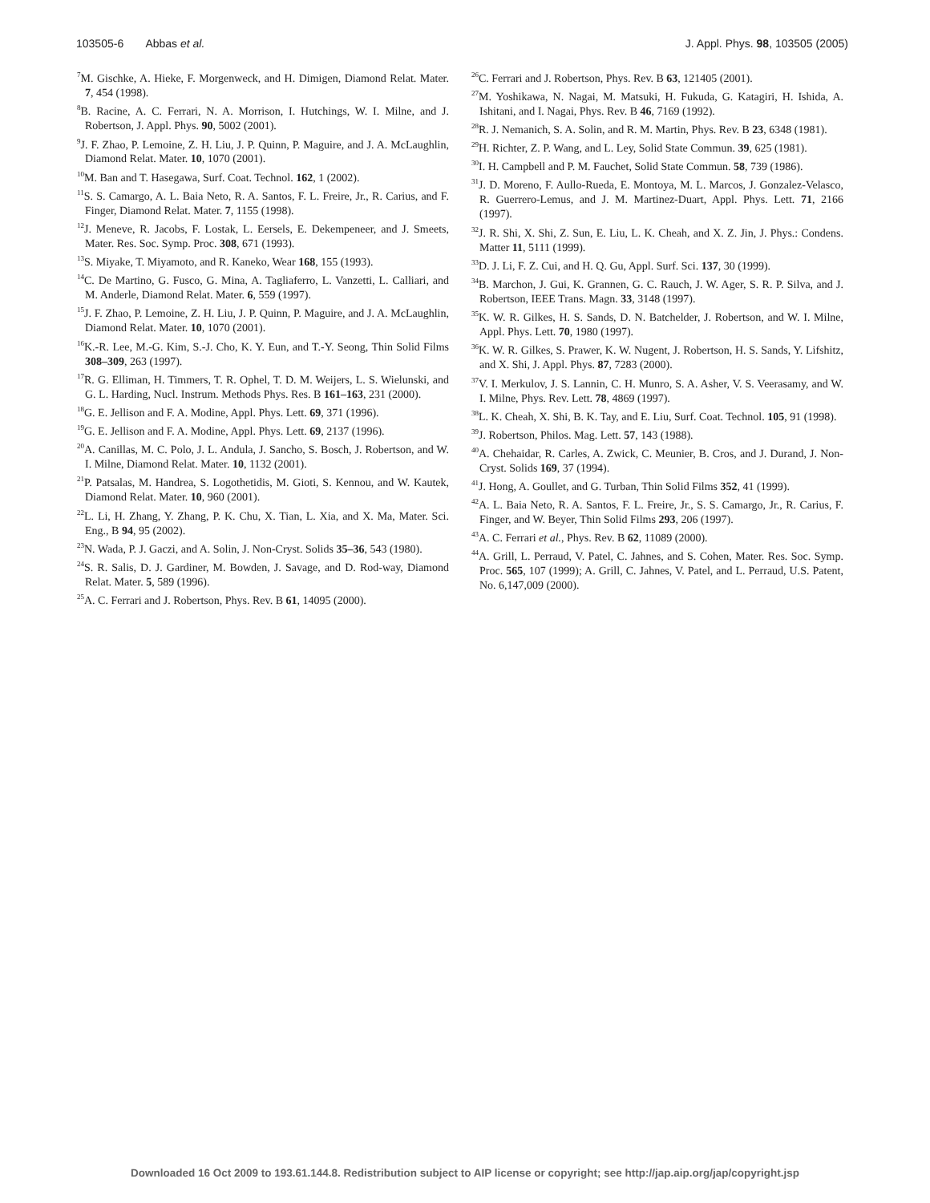103505-6 Abbas et al. J. Appl. Phys. 98, 103505 (2005)
<sup>7</sup> M. Gischke, A. Hieke, F. Morgenweck, and H. Dimigen, Diamond Relat. Mater. 7, 454 (1998).
<sup>8</sup>B. Racine, A. C. Ferrari, N. A. Morrison, I. Hutchings, W. I. Milne, and J. Robertson, J. Appl. Phys. 90, 5002 (2001).
<sup>9</sup> J. F. Zhao, P. Lemoine, Z. H. Liu, J. P. Quinn, P. Maguire, and J. A. McLaughlin, Diamond Relat. Mater. 10, 1070 (2001).
<sup>10</sup> M. Ban and T. Hasegawa, Surf. Coat. Technol. 162, 1 (2002).
<sup>11</sup> S. S. Camargo, A. L. Baia Neto, R. A. Santos, F. L. Freire, Jr., R. Carius, and F. Finger, Diamond Relat. Mater. 7, 1155 (1998).
<sup>12</sup> J. Meneve, R. Jacobs, F. Lostak, L. Eersels, E. Dekempeneer, and J. Smeets, Mater. Res. Soc. Symp. Proc. 308, 671 (1993).
<sup>13</sup> S. Miyake, T. Miyamoto, and R. Kaneko, Wear 168, 155 (1993).
<sup>14</sup>C. De Martino, G. Fusco, G. Mina, A. Tagliaferro, L. Vanzetti, L. Calliari, and M. Anderle, Diamond Relat. Mater. 6, 559 (1997).
<sup>15</sup> J. F. Zhao, P. Lemoine, Z. H. Liu, J. P. Quinn, P. Maguire, and J. A. McLaughlin, Diamond Relat. Mater. 10, 1070 (2001).
<sup>16</sup> K.-R. Lee, M.-G. Kim, S.-J. Cho, K. Y. Eun, and T.-Y. Seong, Thin Solid Films 308–309, 263 (1997).
<sup>17</sup> R. G. Elliman, H. Timmers, T. R. Ophel, T. D. M. Weijers, L. S. Wielunski, and G. L. Harding, Nucl. Instrum. Methods Phys. Res. B 161–163, 231 (2000).
<sup>18</sup> G. E. Jellison and F. A. Modine, Appl. Phys. Lett. 69, 371 (1996).
<sup>19</sup> G. E. Jellison and F. A. Modine, Appl. Phys. Lett. 69, 2137 (1996).
<sup>20</sup> A. Canillas, M. C. Polo, J. L. Andula, J. Sancho, S. Bosch, J. Robertson, and W. I. Milne, Diamond Relat. Mater. 10, 1132 (2001).
<sup>21</sup>P. Patsalas, M. Handrea, S. Logothetidis, M. Gioti, S. Kennou, and W. Kautek, Diamond Relat. Mater. 10, 960 (2001).
<sup>22</sup> L. Li, H. Zhang, Y. Zhang, P. K. Chu, X. Tian, L. Xia, and X. Ma, Mater. Sci. Eng., B 94, 95 (2002).
<sup>23</sup>N. Wada, P. J. Gaczi, and A. Solin, J. Non-Cryst. Solids 35–36, 543 (1980).
<sup>24</sup>S. R. Salis, D. J. Gardiner, M. Bowden, J. Savage, and D. Rod-way, Diamond Relat. Mater. 5, 589 (1996).
<sup>25</sup> A. C. Ferrari and J. Robertson, Phys. Rev. B 61, 14095 (2000).
<sup>26</sup>C. Ferrari and J. Robertson, Phys. Rev. B 63, 121405 (2001).
<sup>27</sup> M. Yoshikawa, N. Nagai, M. Matsuki, H. Fukuda, G. Katagiri, H. Ishida, A. Ishitani, and I. Nagai, Phys. Rev. B 46, 7169 (1992).
<sup>28</sup> R. J. Nemanich, S. A. Solin, and R. M. Martin, Phys. Rev. B 23, 6348 (1981).
<sup>29</sup>H. Richter, Z. P. Wang, and L. Ley, Solid State Commun. 39, 625 (1981).
<sup>30</sup> I. H. Campbell and P. M. Fauchet, Solid State Commun. 58, 739 (1986).
<sup>31</sup> J. D. Moreno, F. Aullo-Rueda, E. Montoya, M. L. Marcos, J. Gonzalez-Velasco, R. Guerrero-Lemus, and J. M. Martinez-Duart, Appl. Phys. Lett. 71, 2166 (1997).
<sup>32</sup> J. R. Shi, X. Shi, Z. Sun, E. Liu, L. K. Cheah, and X. Z. Jin, J. Phys.: Condens. Matter 11, 5111 (1999).
<sup>33</sup> D. J. Li, F. Z. Cui, and H. Q. Gu, Appl. Surf. Sci. 137, 30 (1999).
<sup>34</sup>B. Marchon, J. Gui, K. Grannen, G. C. Rauch, J. W. Ager, S. R. P. Silva, and J. Robertson, IEEE Trans. Magn. 33, 3148 (1997).
<sup>35</sup>K. W. R. Gilkes, H. S. Sands, D. N. Batchelder, J. Robertson, and W. I. Milne, Appl. Phys. Lett. 70, 1980 (1997).
<sup>36</sup>K. W. R. Gilkes, S. Prawer, K. W. Nugent, J. Robertson, H. S. Sands, Y. Lifshitz, and X. Shi, J. Appl. Phys. 87, 7283 (2000).
<sup>37</sup>V. I. Merkulov, J. S. Lannin, C. H. Munro, S. A. Asher, V. S. Veerasamy, and W. I. Milne, Phys. Rev. Lett. 78, 4869 (1997).
<sup>38</sup> L. K. Cheah, X. Shi, B. K. Tay, and E. Liu, Surf. Coat. Technol. 105, 91 (1998).
<sup>39</sup> J. Robertson, Philos. Mag. Lett. 57, 143 (1988).
<sup>40</sup> A. Chehaidar, R. Carles, A. Zwick, C. Meunier, B. Cros, and J. Durand, J. Non-Cryst. Solids 169, 37 (1994).
<sup>41</sup> J. Hong, A. Goullet, and G. Turban, Thin Solid Films 352, 41 (1999).
<sup>42</sup> A. L. Baia Neto, R. A. Santos, F. L. Freire, Jr., S. S. Camargo, Jr., R. Carius, F. Finger, and W. Beyer, Thin Solid Films 293, 206 (1997).
<sup>43</sup> A. C. Ferrari et al., Phys. Rev. B 62, 11089 (2000).
<sup>44</sup> A. Grill, L. Perraud, V. Patel, C. Jahnes, and S. Cohen, Mater. Res. Soc. Symp. Proc. 565, 107 (1999); A. Grill, C. Jahnes, V. Patel, and L. Perraud, U.S. Patent, No. 6,147,009 (2000).
Downloaded 16 Oct 2009 to 193.61.144.8. Redistribution subject to AIP license or copyright; see http://jap.aip.org/jap/copyright.jsp